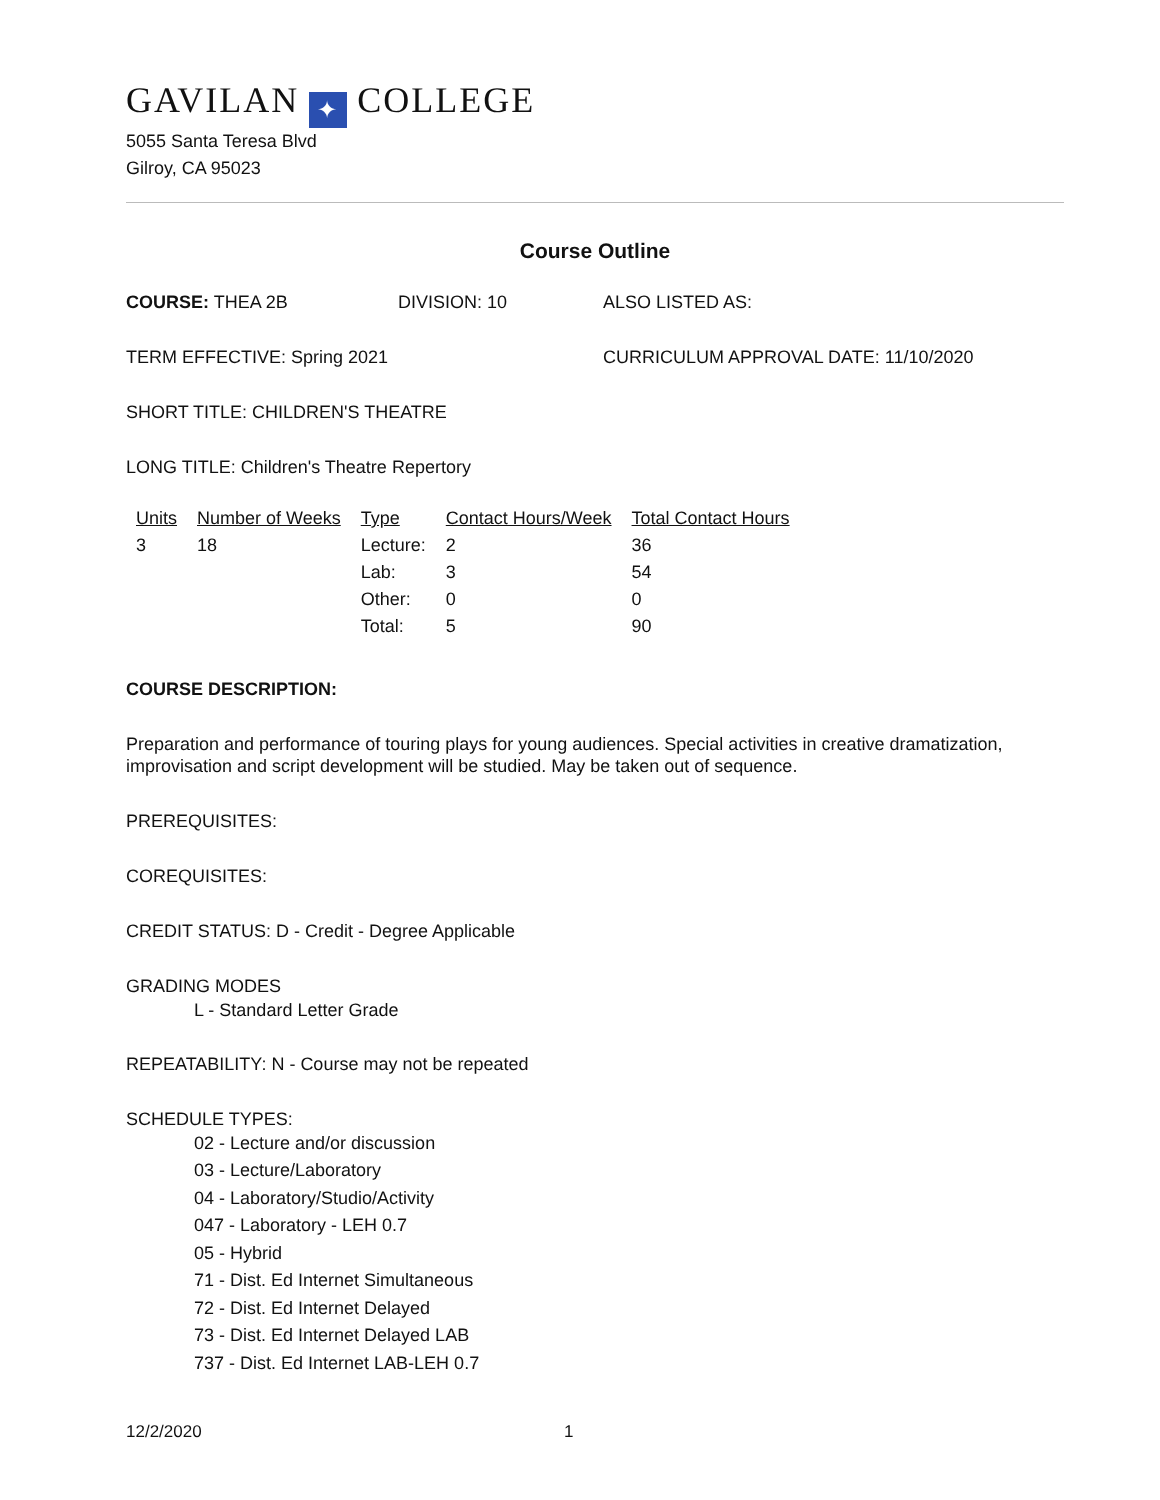GAVILAN ✦ COLLEGE
5055 Santa Teresa Blvd
Gilroy, CA 95023
Course Outline
COURSE: THEA 2B DIVISION: 10 ALSO LISTED AS:
TERM EFFECTIVE: Spring 2021 CURRICULUM APPROVAL DATE: 11/10/2020
SHORT TITLE: CHILDREN'S THEATRE
LONG TITLE: Children's Theatre Repertory
| Units | Number of Weeks | Type | Contact Hours/Week | Total Contact Hours |
| --- | --- | --- | --- | --- |
| 3 | 18 | Lecture: | 2 | 36 |
| | | Lab: | 3 | 54 |
| | | Other: | 0 | 0 |
| | | Total: | 5 | 90 |
COURSE DESCRIPTION:
Preparation and performance of touring plays for young audiences. Special activities in creative dramatization, improvisation and script development will be studied. May be taken out of sequence.
PREREQUISITES:
COREQUISITES:
CREDIT STATUS: D - Credit - Degree Applicable
GRADING MODES
L - Standard Letter Grade
REPEATABILITY: N - Course may not be repeated
SCHEDULE TYPES:
02 - Lecture and/or discussion
03 - Lecture/Laboratory
04 - Laboratory/Studio/Activity
047 - Laboratory - LEH 0.7
05 - Hybrid
71 - Dist. Ed Internet Simultaneous
72 - Dist. Ed Internet Delayed
73 - Dist. Ed Internet Delayed LAB
737 - Dist. Ed Internet LAB-LEH 0.7
12/2/2020 1